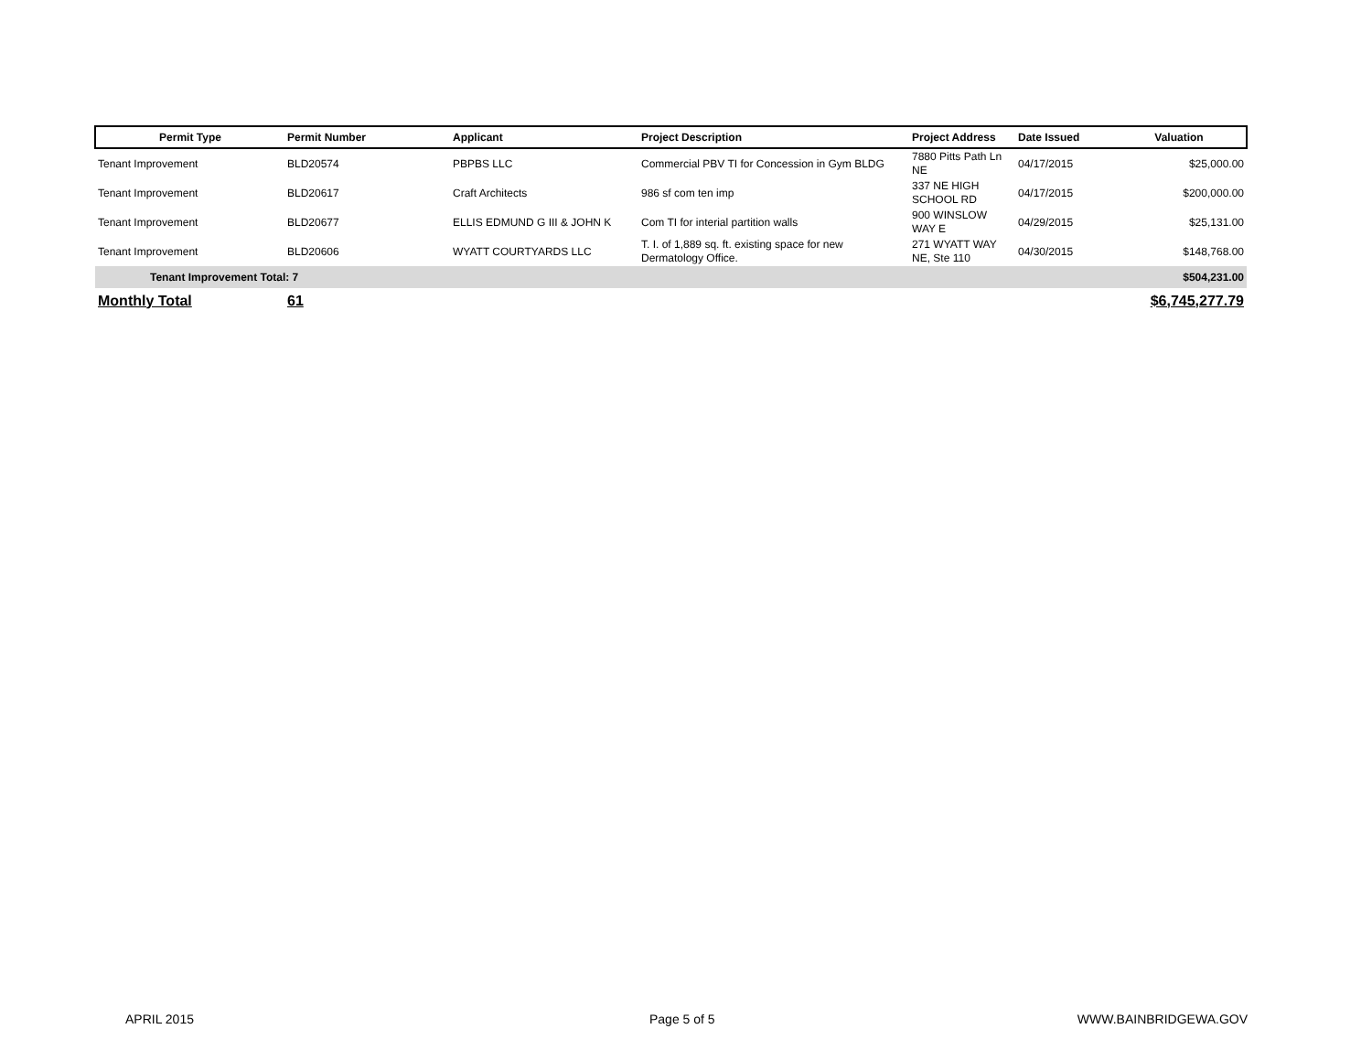| Permit Type | Permit Number | Applicant | Project Description | Project Address | Date Issued | Valuation |
| --- | --- | --- | --- | --- | --- | --- |
| Tenant Improvement | BLD20574 | PBPBS LLC | Commercial PBV TI for Concession in Gym BLDG | 7880 Pitts Path Ln NE | 04/17/2015 | $25,000.00 |
| Tenant Improvement | BLD20617 | Craft Architects | 986 sf com ten imp | 337 NE HIGH SCHOOL RD | 04/17/2015 | $200,000.00 |
| Tenant Improvement | BLD20677 | ELLIS EDMUND G III & JOHN K | Com TI for interial partition walls | 900 WINSLOW WAY E | 04/29/2015 | $25,131.00 |
| Tenant Improvement | BLD20606 | WYATT COURTYARDS LLC | T. I. of 1,889 sq. ft. existing space for new Dermatology Office. | 271 WYATT WAY NE, Ste 110 | 04/30/2015 | $148,768.00 |
| Tenant Improvement Total: 7 | | | | | | $504,231.00 |
| Monthly Total | 61 | | | | | $6,745,277.79 |
APRIL 2015 Page 5 of 5 WWW.BAINBRIDGEWA.GOV